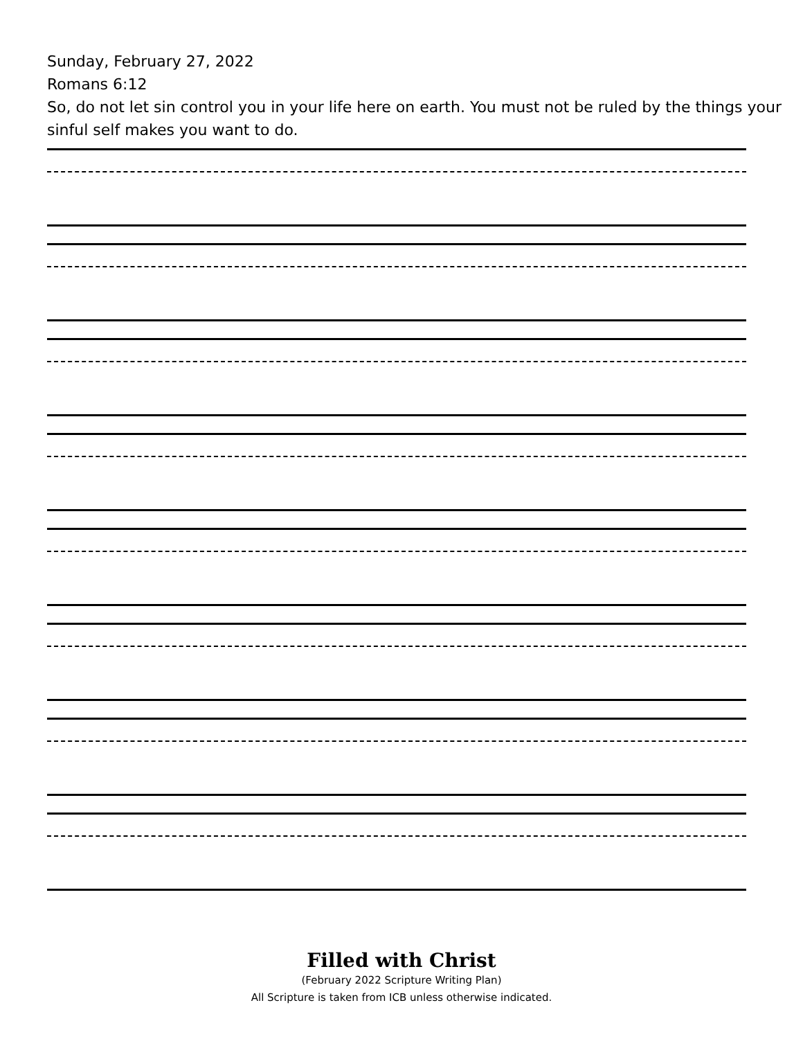Sunday, February 27, 2022
Romans 6:12
So, do not let sin control you in your life here on earth. You must not be ruled by the things your sinful self makes you want to do.
Filled with Christ
(February 2022 Scripture Writing Plan)
All Scripture is taken from ICB unless otherwise indicated.